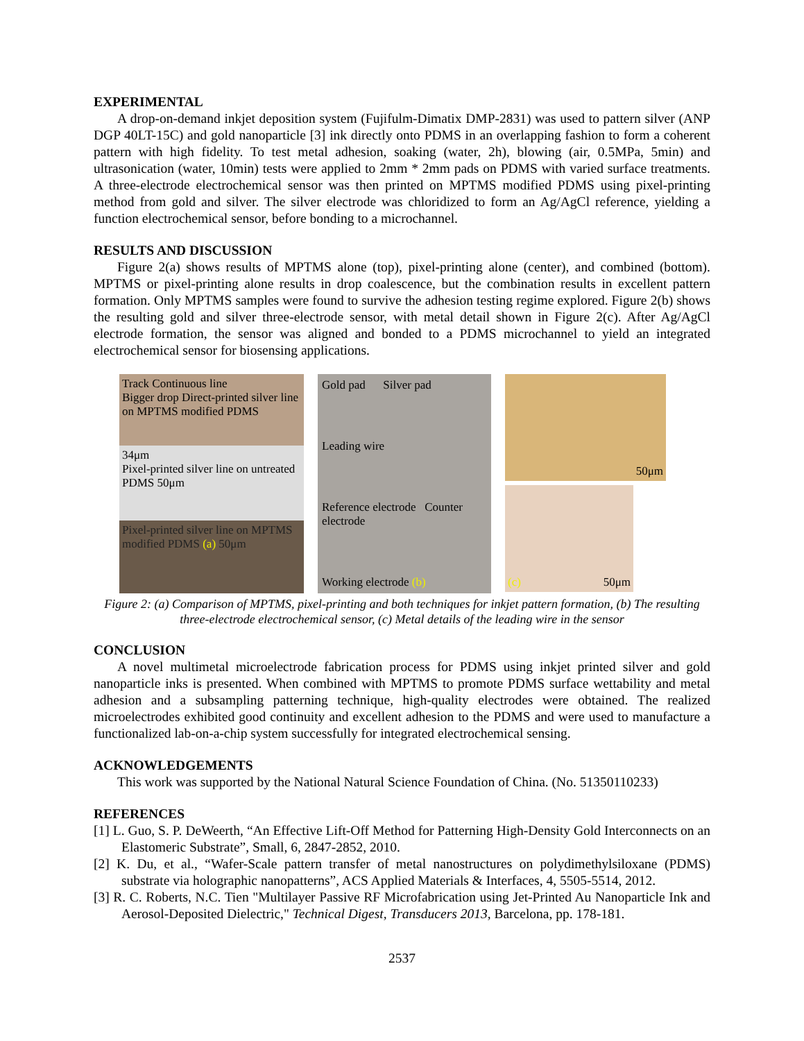EXPERIMENTAL
A drop-on-demand inkjet deposition system (Fujifulm-Dimatix DMP-2831) was used to pattern silver (ANP DGP 40LT-15C) and gold nanoparticle [3] ink directly onto PDMS in an overlapping fashion to form a coherent pattern with high fidelity. To test metal adhesion, soaking (water, 2h), blowing (air, 0.5MPa, 5min) and ultrasonication (water, 10min) tests were applied to 2mm * 2mm pads on PDMS with varied surface treatments. A three-electrode electrochemical sensor was then printed on MPTMS modified PDMS using pixel-printing method from gold and silver. The silver electrode was chloridized to form an Ag/AgCl reference, yielding a function electrochemical sensor, before bonding to a microchannel.
RESULTS AND DISCUSSION
Figure 2(a) shows results of MPTMS alone (top), pixel-printing alone (center), and combined (bottom). MPTMS or pixel-printing alone results in drop coalescence, but the combination results in excellent pattern formation. Only MPTMS samples were found to survive the adhesion testing regime explored. Figure 2(b) shows the resulting gold and silver three-electrode sensor, with metal detail shown in Figure 2(c). After Ag/AgCl electrode formation, the sensor was aligned and bonded to a PDMS microchannel to yield an integrated electrochemical sensor for biosensing applications.
Track Continuous line
Bigger drop Direct-printed silver line on MPTMS modified PDMS
34μm
Pixel-printed silver line on untreated PDMS 50μm
Pixel-printed silver line on MPTMS modified PDMS (a) 50μm
Gold pad Silver pad
Leading wire
Reference electrode Counter electrode
Working electrode (b)
50μm
(c) 50μm
Figure 2: (a) Comparison of MPTMS, pixel-printing and both techniques for inkjet pattern formation, (b) The resulting three-electrode electrochemical sensor, (c) Metal details of the leading wire in the sensor
CONCLUSION
A novel multimetal microelectrode fabrication process for PDMS using inkjet printed silver and gold nanoparticle inks is presented. When combined with MPTMS to promote PDMS surface wettability and metal adhesion and a subsampling patterning technique, high-quality electrodes were obtained. The realized microelectrodes exhibited good continuity and excellent adhesion to the PDMS and were used to manufacture a functionalized lab-on-a-chip system successfully for integrated electrochemical sensing.
ACKNOWLEDGEMENTS
This work was supported by the National Natural Science Foundation of China. (No. 51350110233)
REFERENCES
[1] L. Guo, S. P. DeWeerth, “An Effective Lift-Off Method for Patterning High-Density Gold Interconnects on an Elastomeric Substrate”, Small, 6, 2847-2852, 2010.
[2] K. Du, et al., “Wafer-Scale pattern transfer of metal nanostructures on polydimethylsiloxane (PDMS) substrate via holographic nanopatterns”, ACS Applied Materials & Interfaces, 4, 5505-5514, 2012.
[3] R. C. Roberts, N.C. Tien "Multilayer Passive RF Microfabrication using Jet-Printed Au Nanoparticle Ink and Aerosol-Deposited Dielectric," Technical Digest, Transducers 2013, Barcelona, pp. 178-181.
2537